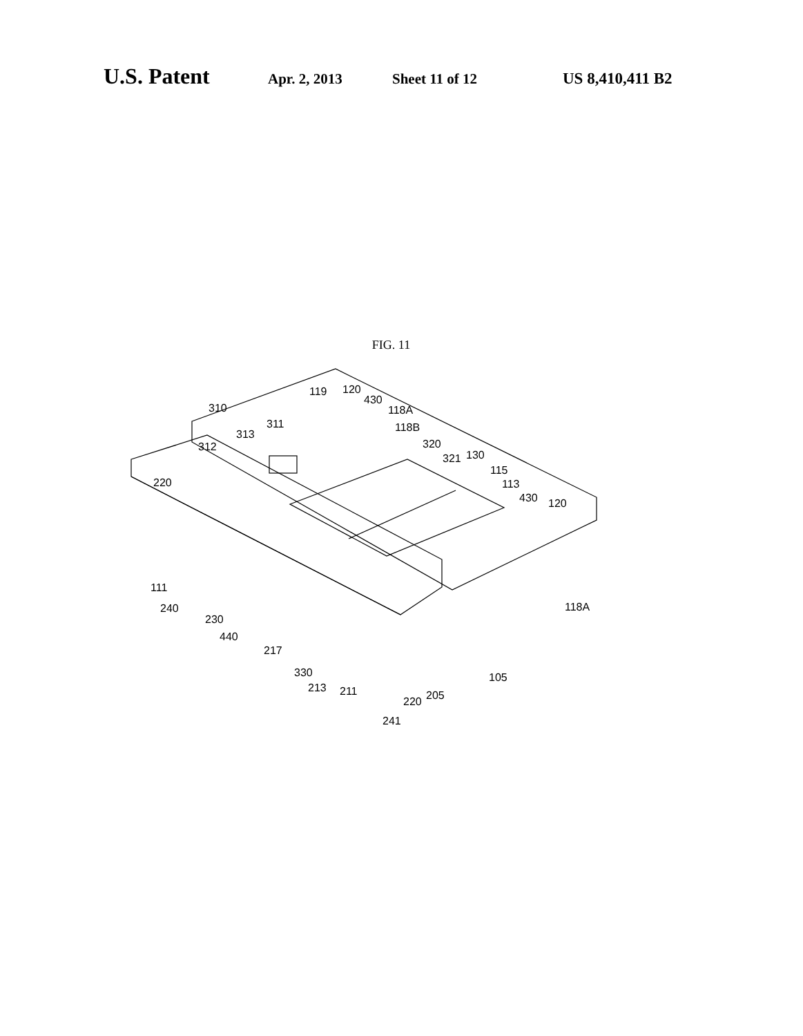U.S. Patent Apr. 2, 2013 Sheet 11 of 12 US 8,410,411 B2
FIG. 11
310
313
311
312
220
119 120
430
118A
118B
320
321 130
115
113
430 120
111
240
230
440
217
330
213 211
220 205
105
118A
241